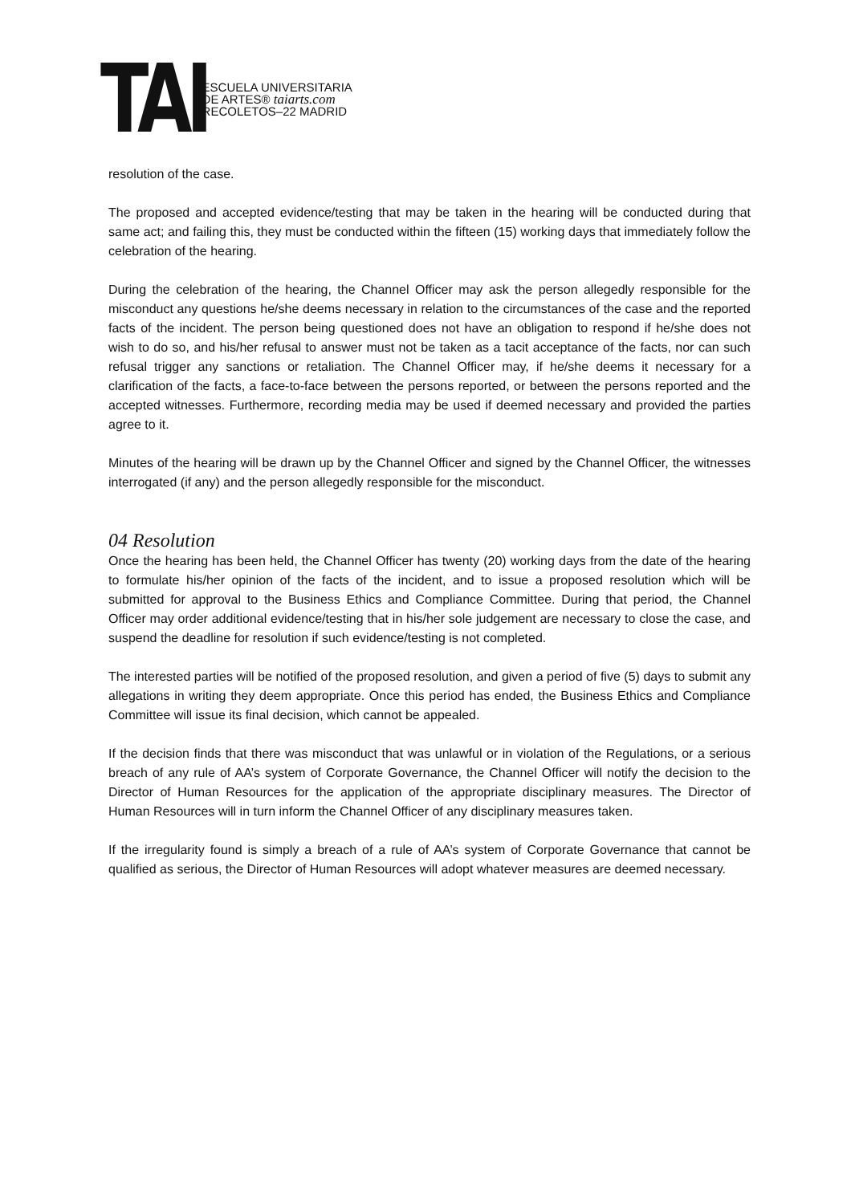TAI
ESCUELA UNIVERSITARIA
DE ARTES® taiarts.com
RECOLETOS–22 MADRID
resolution of the case.
The proposed and accepted evidence/testing that may be taken in the hearing will be conducted during that same act; and failing this, they must be conducted within the fifteen (15) working days that immediately follow the celebration of the hearing.
During the celebration of the hearing, the Channel Officer may ask the person allegedly responsible for the misconduct any questions he/she deems necessary in relation to the circumstances of the case and the reported facts of the incident. The person being questioned does not have an obligation to respond if he/she does not wish to do so, and his/her refusal to answer must not be taken as a tacit acceptance of the facts, nor can such refusal trigger any sanctions or retaliation. The Channel Officer may, if he/she deems it necessary for a clarification of the facts, a face-to-face between the persons reported, or between the persons reported and the accepted witnesses. Furthermore, recording media may be used if deemed necessary and provided the parties agree to it.
Minutes of the hearing will be drawn up by the Channel Officer and signed by the Channel Officer, the witnesses interrogated (if any) and the person allegedly responsible for the misconduct.
04 Resolution
Once the hearing has been held, the Channel Officer has twenty (20) working days from the date of the hearing to formulate his/her opinion of the facts of the incident, and to issue a proposed resolution which will be submitted for approval to the Business Ethics and Compliance Committee. During that period, the Channel Officer may order additional evidence/testing that in his/her sole judgement are necessary to close the case, and suspend the deadline for resolution if such evidence/testing is not completed.
The interested parties will be notified of the proposed resolution, and given a period of five (5) days to submit any allegations in writing they deem appropriate. Once this period has ended, the Business Ethics and Compliance Committee will issue its final decision, which cannot be appealed.
If the decision finds that there was misconduct that was unlawful or in violation of the Regulations, or a serious breach of any rule of AA’s system of Corporate Governance, the Channel Officer will notify the decision to the Director of Human Resources for the application of the appropriate disciplinary measures. The Director of Human Resources will in turn inform the Channel Officer of any disciplinary measures taken.
If the irregularity found is simply a breach of a rule of AA’s system of Corporate Governance that cannot be qualified as serious, the Director of Human Resources will adopt whatever measures are deemed necessary.